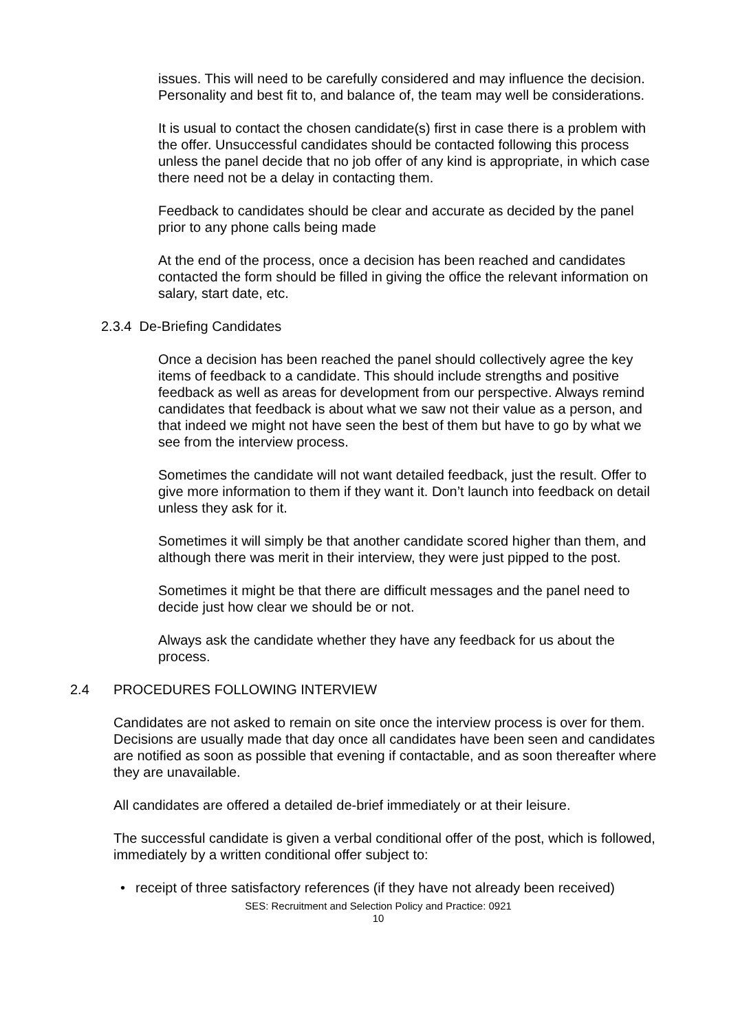issues. This will need to be carefully considered and may influence the decision. Personality and best fit to, and balance of, the team may well be considerations.
It is usual to contact the chosen candidate(s) first in case there is a problem with the offer. Unsuccessful candidates should be contacted following this process unless the panel decide that no job offer of any kind is appropriate, in which case there need not be a delay in contacting them.
Feedback to candidates should be clear and accurate as decided by the panel prior to any phone calls being made
At the end of the process, once a decision has been reached and candidates contacted the form should be filled in giving the office the relevant information on salary, start date, etc.
2.3.4 De-Briefing Candidates
Once a decision has been reached the panel should collectively agree the key items of feedback to a candidate. This should include strengths and positive feedback as well as areas for development from our perspective. Always remind candidates that feedback is about what we saw not their value as a person, and that indeed we might not have seen the best of them but have to go by what we see from the interview process.
Sometimes the candidate will not want detailed feedback, just the result. Offer to give more information to them if they want it. Don’t launch into feedback on detail unless they ask for it.
Sometimes it will simply be that another candidate scored higher than them, and although there was merit in their interview, they were just pipped to the post.
Sometimes it might be that there are difficult messages and the panel need to decide just how clear we should be or not.
Always ask the candidate whether they have any feedback for us about the process.
2.4 PROCEDURES FOLLOWING INTERVIEW
Candidates are not asked to remain on site once the interview process is over for them. Decisions are usually made that day once all candidates have been seen and candidates are notified as soon as possible that evening if contactable, and as soon thereafter where they are unavailable.
All candidates are offered a detailed de-brief immediately or at their leisure.
The successful candidate is given a verbal conditional offer of the post, which is followed, immediately by a written conditional offer subject to:
• receipt of three satisfactory references (if they have not already been received)
SES: Recruitment and Selection Policy and Practice: 0921
10